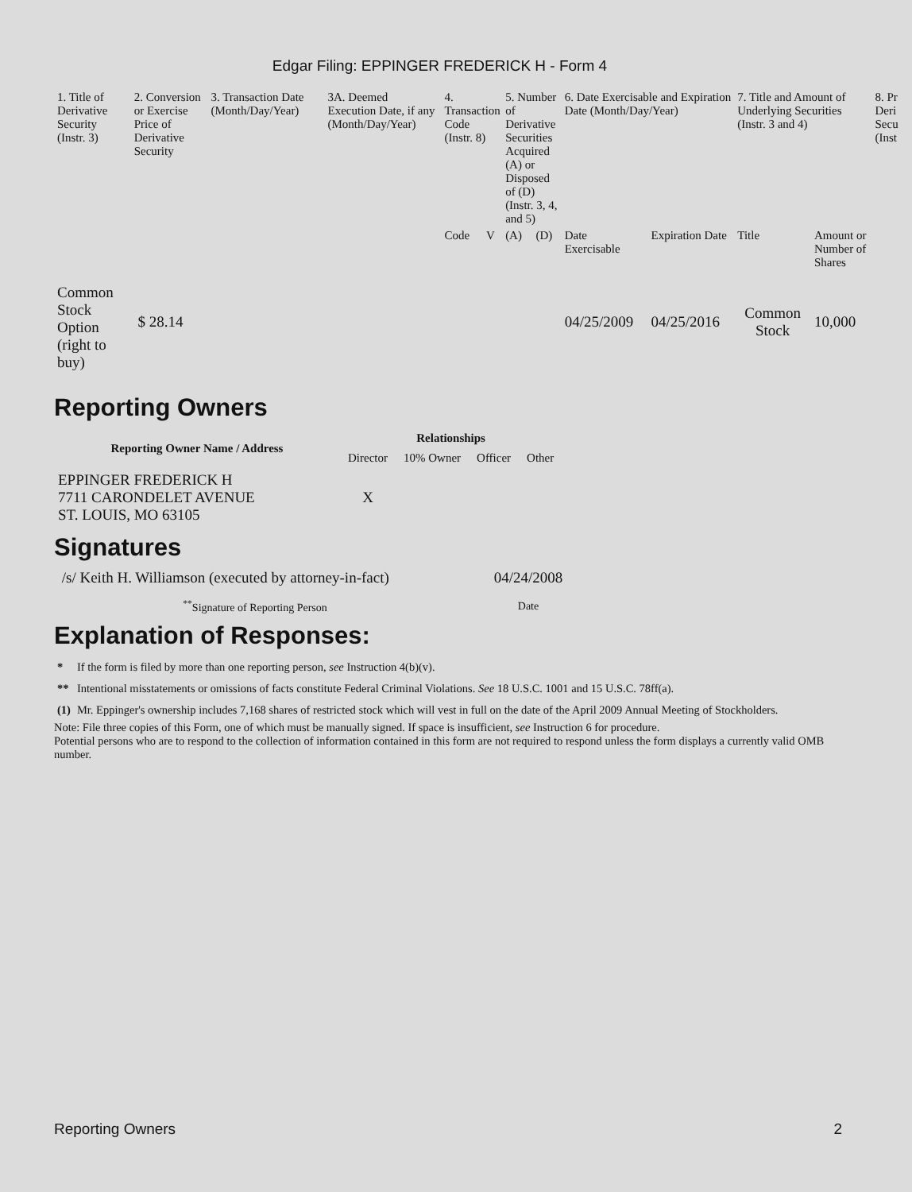Edgar Filing: EPPINGER FREDERICK H - Form 4
| 1. Title of Derivative Security (Instr. 3) | 2. Conversion or Exercise Price of Derivative Security | 3. Transaction Date (Month/Day/Year) | 3A. Deemed Execution Date, if any (Month/Day/Year) | 4. Transaction Code (Instr. 8) | | 5. Number of Derivative Securities Acquired (A) or Disposed of (D) (Instr. 3, 4, and 5) | | 6. Date Exercisable and Expiration Date (Month/Day/Year) | | 7. Title and Amount of Underlying Securities (Instr. 3 and 4) | | 8. Pr Deri Secu (Inst |
| --- | --- | --- | --- | --- | --- | --- | --- | --- | --- | --- | --- | --- |
| | | | | Code | V | (A) | (D) | Date Exercisable | Expiration Date | Title | Amount or Number of Shares | |
| Common Stock Option (right to buy) | $ 28.14 | | | | | | | 04/25/2009 | 04/25/2016 | Common Stock | 10,000 | |
Reporting Owners
| Reporting Owner Name / Address | Relationships | | | |
| --- | --- | --- | --- | --- |
| | Director | 10% Owner | Officer | Other |
| EPPINGER FREDERICK H 7711 CARONDELET AVENUE ST. LOUIS, MO 63105 | X | | | |
Signatures
| /s/ Keith H. Williamson (executed by attorney-in-fact) | 04/24/2008 |
| <sup>**</sup> Signature of Reporting Person | Date |
Explanation of Responses:
| * | If the form is filed by more than one reporting person, see Instruction 4(b)(v). |
| ** | Intentional misstatements or omissions of facts constitute Federal Criminal Violations. See 18 U.S.C. 1001 and 15 U.S.C. 78ff(a). |
| (1) | Mr. Eppinger's ownership includes 7,168 shares of restricted stock which will vest in full on the date of the April 2009 Annual Meeting of Stockholders. |
Note: File three copies of this Form, one of which must be manually signed. If space is insufficient, see Instruction 6 for procedure.
Potential persons who are to respond to the collection of information contained in this form are not required to respond unless the form displays a currently valid OMB number.
Reporting Owners 2